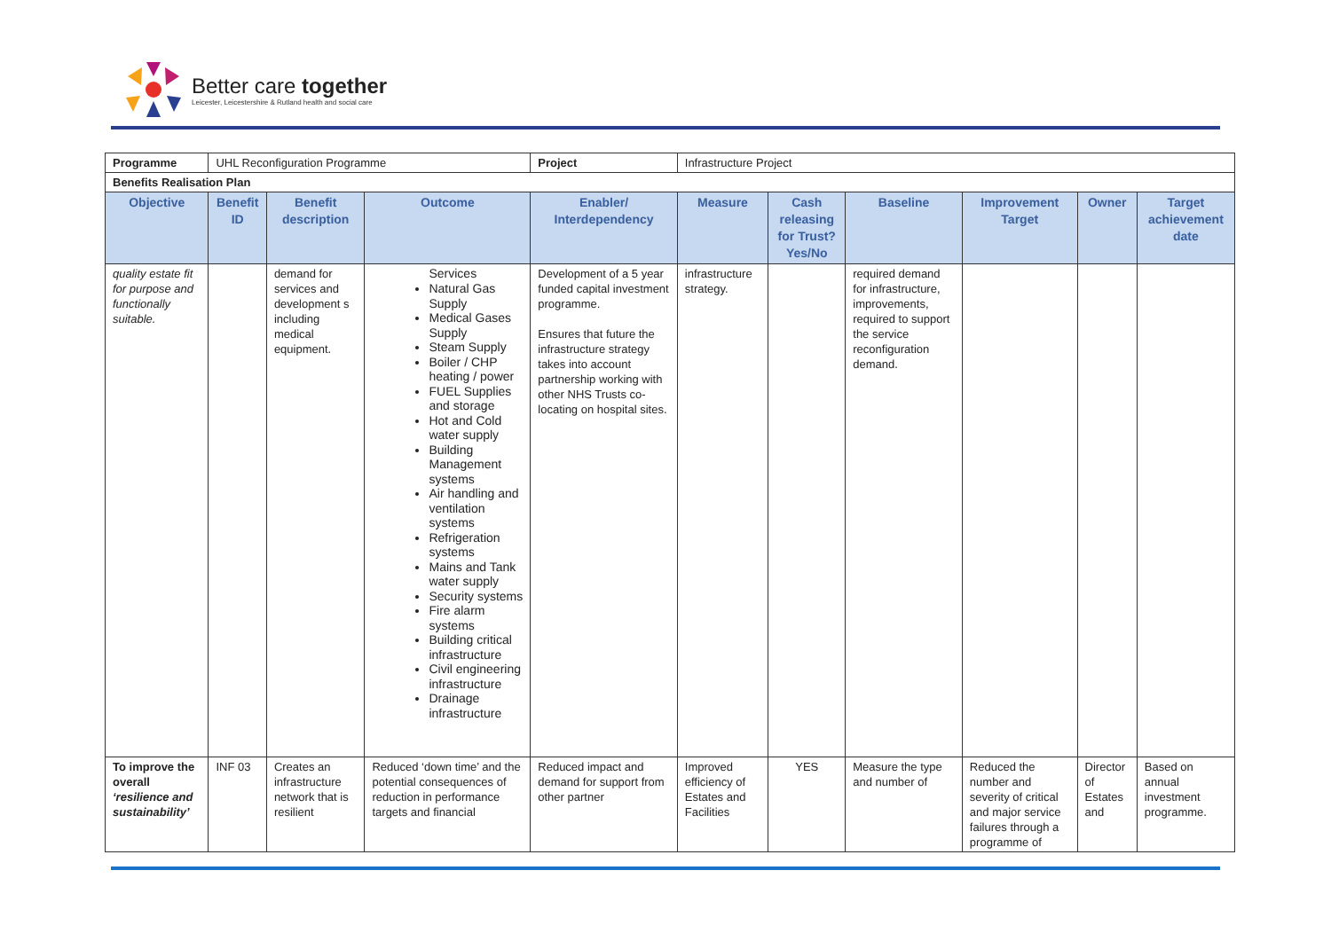Better care together
Leicester, Leicestershire & Rutland health and social care
| Programme | UHL Reconfiguration Programme | | | Project | Infrastructure Project | | | | | |
| Benefits Realisation Plan | | | | | | | | | | |
| Objective | Benefit ID | Benefit description | Outcome | Enabler/ Interdependency | Measure | Cash releasing for Trust? Yes/No | Baseline | Improvement Target | Owner | Target achievement date |
| quality estate fit for purpose and functionally suitable. | | demand for services and development s including medical equipment. | Services Natural Gas Supply Medical Gases Supply Steam Supply Boiler / CHP heating / power FUEL Supplies and storage Hot and Cold water supply Building Management systems Air handling and ventilation systems Refrigeration systems Mains and Tank water supply Security systems Fire alarm systems Building critical infrastructure Civil engineering infrastructure Drainage infrastructure | Development of a 5 year funded capital investment programme. Ensures that future the infrastructure strategy takes into account partnership working with other NHS Trusts co-locating on hospital sites. | infrastructure strategy. | | required demand for infrastructure, improvements, required to support the service reconfiguration demand. | | | |
| To improve the overall ‘resilience and sustainability’ | INF 03 | Creates an infrastructure network that is resilient | Reduced ‘down time’ and the potential consequences of reduction in performance targets and financial | Reduced impact and demand for support from other partner | Improved efficiency of Estates and Facilities | YES | Measure the type and number of | Reduced the number and severity of critical and major service failures through a programme of | Director of Estates and | Based on annual investment programme. |